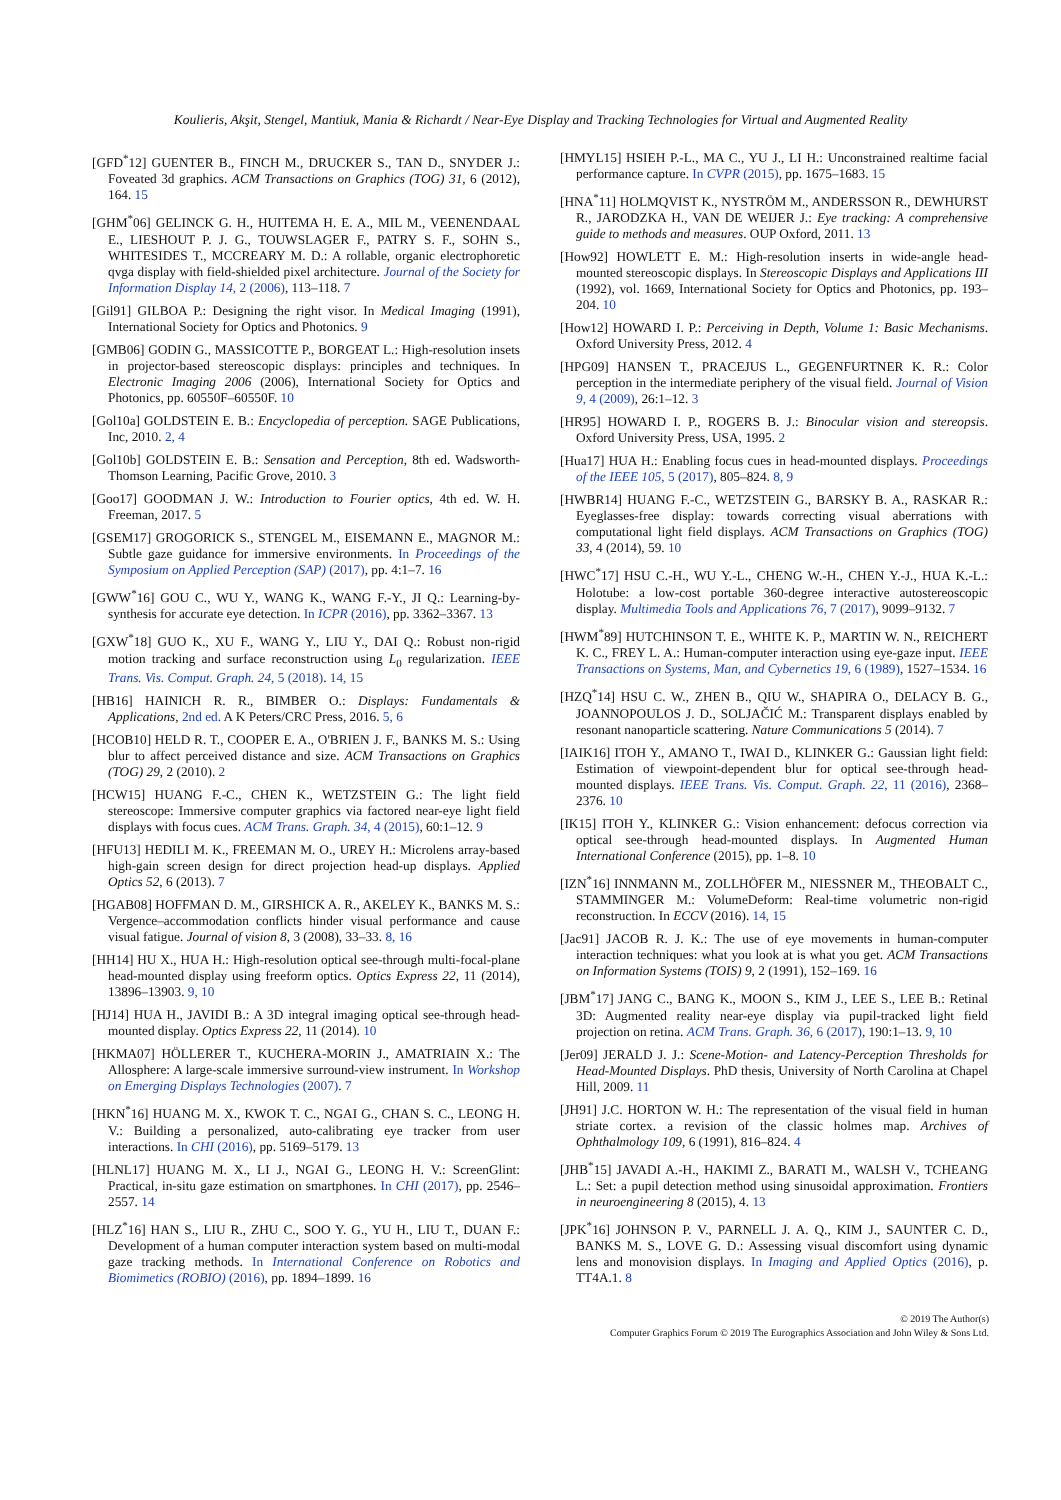Koulieris, Akşit, Stengel, Mantiuk, Mania & Richardt / Near-Eye Display and Tracking Technologies for Virtual and Augmented Reality
[GFD<sup>*</sup>12] GUENTER B., FINCH M., DRUCKER S., TAN D., SNYDER J.: Foveated 3d graphics. ACM Transactions on Graphics (TOG) 31, 6 (2012), 164. 15
[GHM<sup>*</sup>06] GELINCK G. H., HUITEMA H. E. A., MIL M., VEENENDAAL E., LIESHOUT P. J. G., TOUWSLAGER F., PATRY S. F., SOHN S., WHITESIDES T., MCCREARY M. D.: A rollable, organic electrophoretic qvga display with field-shielded pixel architecture. Journal of the Society for Information Display 14, 2 (2006), 113–118. 7
[Gil91] GILBOA P.: Designing the right visor. In Medical Imaging (1991), International Society for Optics and Photonics. 9
[GMB06] GODIN G., MASSICOTTE P., BORGEAT L.: High-resolution insets in projector-based stereoscopic displays: principles and techniques. In Electronic Imaging 2006 (2006), International Society for Optics and Photonics, pp. 60550F–60550F. 10
[Gol10a] GOLDSTEIN E. B.: Encyclopedia of perception. SAGE Publications, Inc, 2010. 2, 4
[Gol10b] GOLDSTEIN E. B.: Sensation and Perception, 8th ed. Wadsworth-Thomson Learning, Pacific Grove, 2010. 3
[Goo17] GOODMAN J. W.: Introduction to Fourier optics, 4th ed. W. H. Freeman, 2017. 5
[GSEM17] GROGORICK S., STENGEL M., EISEMANN E., MAGNOR M.: Subtle gaze guidance for immersive environments. In Proceedings of the Symposium on Applied Perception (SAP) (2017), pp. 4:1–7. 16
[GWW<sup>*</sup>16] GOU C., WU Y., WANG K., WANG F.-Y., JI Q.: Learning-by-synthesis for accurate eye detection. In ICPR (2016), pp. 3362–3367. 13
[GXW<sup>*</sup>18] GUO K., XU F., WANG Y., LIU Y., DAI Q.: Robust non-rigid motion tracking and surface reconstruction using L<sub>0</sub> regularization. IEEE Trans. Vis. Comput. Graph. 24, 5 (2018). 14, 15
[HB16] HAINICH R. R., BIMBER O.: Displays: Fundamentals & Applications, 2nd ed. A K Peters/CRC Press, 2016. 5, 6
[HCOB10] HELD R. T., COOPER E. A., O'BRIEN J. F., BANKS M. S.: Using blur to affect perceived distance and size. ACM Transactions on Graphics (TOG) 29, 2 (2010). 2
[HCW15] HUANG F.-C., CHEN K., WETZSTEIN G.: The light field stereoscope: Immersive computer graphics via factored near-eye light field displays with focus cues. ACM Trans. Graph. 34, 4 (2015), 60:1–12. 9
[HFU13] HEDILI M. K., FREEMAN M. O., UREY H.: Microlens array-based high-gain screen design for direct projection head-up displays. Applied Optics 52, 6 (2013). 7
[HGAB08] HOFFMAN D. M., GIRSHICK A. R., AKELEY K., BANKS M. S.: Vergence–accommodation conflicts hinder visual performance and cause visual fatigue. Journal of vision 8, 3 (2008), 33–33. 8, 16
[HH14] HU X., HUA H.: High-resolution optical see-through multi-focal-plane head-mounted display using freeform optics. Optics Express 22, 11 (2014), 13896–13903. 9, 10
[HJ14] HUA H., JAVIDI B.: A 3D integral imaging optical see-through head-mounted display. Optics Express 22, 11 (2014). 10
[HKMA07] HÖLLERER T., KUCHERA-MORIN J., AMATRIAIN X.: The Allosphere: A large-scale immersive surround-view instrument. In Workshop on Emerging Displays Technologies (2007). 7
[HKN<sup>*</sup>16] HUANG M. X., KWOK T. C., NGAI G., CHAN S. C., LEONG H. V.: Building a personalized, auto-calibrating eye tracker from user interactions. In CHI (2016), pp. 5169–5179. 13
[HLNL17] HUANG M. X., LI J., NGAI G., LEONG H. V.: ScreenGlint: Practical, in-situ gaze estimation on smartphones. In CHI (2017), pp. 2546–2557. 14
[HLZ<sup>*</sup>16] HAN S., LIU R., ZHU C., SOO Y. G., YU H., LIU T., DUAN F.: Development of a human computer interaction system based on multi-modal gaze tracking methods. In International Conference on Robotics and Biomimetics (ROBIO) (2016), pp. 1894–1899. 16
[HMYL15] HSIEH P.-L., MA C., YU J., LI H.: Unconstrained realtime facial performance capture. In CVPR (2015), pp. 1675–1683. 15
[HNA<sup>*</sup>11] HOLMQVIST K., NYSTRÖM M., ANDERSSON R., DEWHURST R., JARODZKA H., VAN DE WEIJER J.: Eye tracking: A comprehensive guide to methods and measures. OUP Oxford, 2011. 13
[How92] HOWLETT E. M.: High-resolution inserts in wide-angle head-mounted stereoscopic displays. In Stereoscopic Displays and Applications III (1992), vol. 1669, International Society for Optics and Photonics, pp. 193–204. 10
[How12] HOWARD I. P.: Perceiving in Depth, Volume 1: Basic Mechanisms. Oxford University Press, 2012. 4
[HPG09] HANSEN T., PRACEJUS L., GEGENFURTNER K. R.: Color perception in the intermediate periphery of the visual field. Journal of Vision 9, 4 (2009), 26:1–12. 3
[HR95] HOWARD I. P., ROGERS B. J.: Binocular vision and stereopsis. Oxford University Press, USA, 1995. 2
[Hua17] HUA H.: Enabling focus cues in head-mounted displays. Proceedings of the IEEE 105, 5 (2017), 805–824. 8, 9
[HWBR14] HUANG F.-C., WETZSTEIN G., BARSKY B. A., RASKAR R.: Eyeglasses-free display: towards correcting visual aberrations with computational light field displays. ACM Transactions on Graphics (TOG) 33, 4 (2014), 59. 10
[HWC<sup>*</sup>17] HSU C.-H., WU Y.-L., CHENG W.-H., CHEN Y.-J., HUA K.-L.: Holotube: a low-cost portable 360-degree interactive autostereoscopic display. Multimedia Tools and Applications 76, 7 (2017), 9099–9132. 7
[HWM<sup>*</sup>89] HUTCHINSON T. E., WHITE K. P., MARTIN W. N., REICHERT K. C., FREY L. A.: Human-computer interaction using eye-gaze input. IEEE Transactions on Systems, Man, and Cybernetics 19, 6 (1989), 1527–1534. 16
[HZQ<sup>*</sup>14] HSU C. W., ZHEN B., QIU W., SHAPIRA O., DELACY B. G., JOANNOPOULOS J. D., SOLJAČIĆ M.: Transparent displays enabled by resonant nanoparticle scattering. Nature Communications 5 (2014). 7
[IAIK16] ITOH Y., AMANO T., IWAI D., KLINKER G.: Gaussian light field: Estimation of viewpoint-dependent blur for optical see-through head-mounted displays. IEEE Trans. Vis. Comput. Graph. 22, 11 (2016), 2368–2376. 10
[IK15] ITOH Y., KLINKER G.: Vision enhancement: defocus correction via optical see-through head-mounted displays. In Augmented Human International Conference (2015), pp. 1–8. 10
[IZN<sup>*</sup>16] INNMANN M., ZOLLHÖFER M., NIESSNER M., THEOBALT C., STAMMINGER M.: VolumeDeform: Real-time volumetric non-rigid reconstruction. In ECCV (2016). 14, 15
[Jac91] JACOB R. J. K.: The use of eye movements in human-computer interaction techniques: what you look at is what you get. ACM Transactions on Information Systems (TOIS) 9, 2 (1991), 152–169. 16
[JBM<sup>*</sup>17] JANG C., BANG K., MOON S., KIM J., LEE S., LEE B.: Retinal 3D: Augmented reality near-eye display via pupil-tracked light field projection on retina. ACM Trans. Graph. 36, 6 (2017), 190:1–13. 9, 10
[Jer09] JERALD J. J.: Scene-Motion- and Latency-Perception Thresholds for Head-Mounted Displays. PhD thesis, University of North Carolina at Chapel Hill, 2009. 11
[JH91] J.C. HORTON W. H.: The representation of the visual field in human striate cortex. a revision of the classic holmes map. Archives of Ophthalmology 109, 6 (1991), 816–824. 4
[JHB<sup>*</sup>15] JAVADI A.-H., HAKIMI Z., BARATI M., WALSH V., TCHEANG L.: Set: a pupil detection method using sinusoidal approximation. Frontiers in neuroengineering 8 (2015), 4. 13
[JPK<sup>*</sup>16] JOHNSON P. V., PARNELL J. A. Q., KIM J., SAUNTER C. D., BANKS M. S., LOVE G. D.: Assessing visual discomfort using dynamic lens and monovision displays. In Imaging and Applied Optics (2016), p. TT4A.1. 8
© 2019 The Author(s)
Computer Graphics Forum © 2019 The Eurographics Association and John Wiley & Sons Ltd.